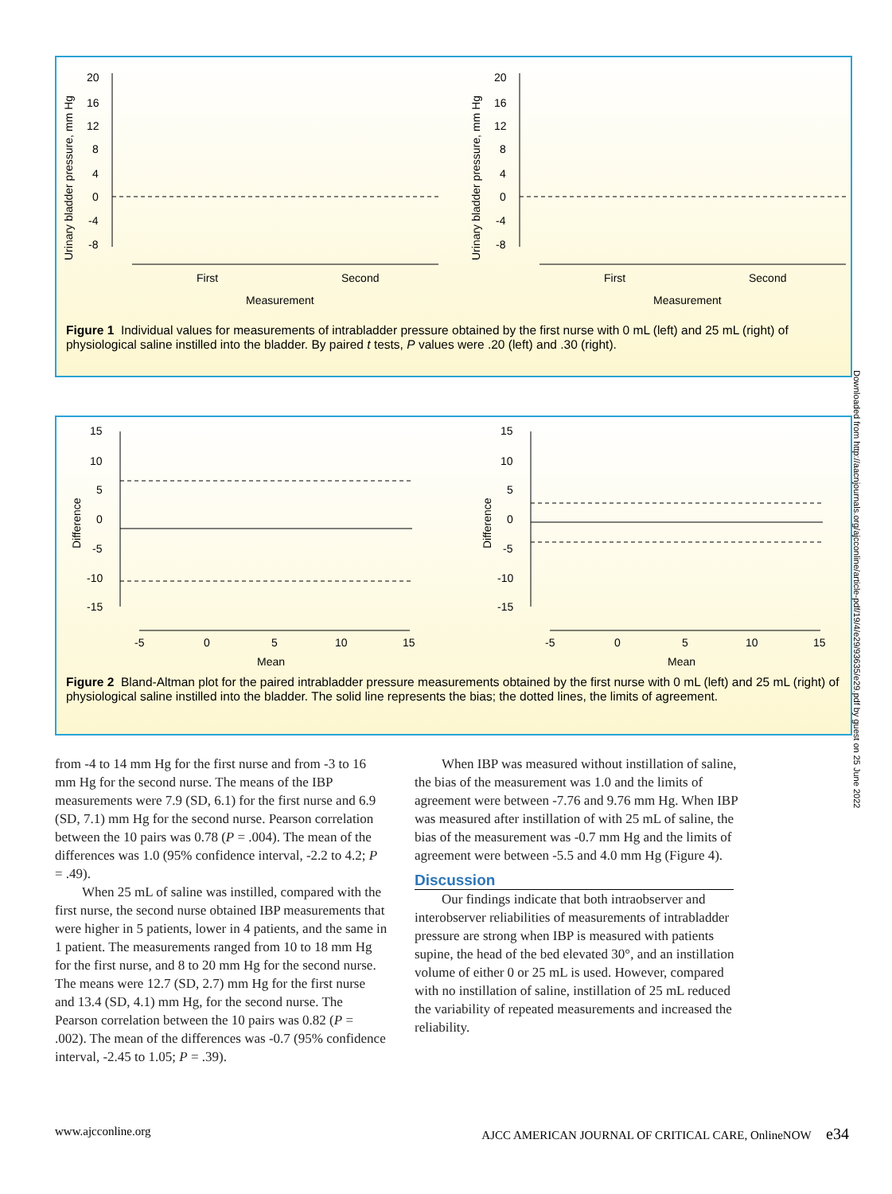Urinary bladder pressure, mm Hg
20
16
12
8
4
0
-4
-8
First
Second
Measurement
Urinary bladder pressure, mm Hg
20
16
12
8
4
0
-4
-8
First
Second
Measurement
Figure 1 Individual values for measurements of intrabladder pressure obtained by the first nurse with 0 mL (left) and 25 mL (right) of physiological saline instilled into the bladder. By paired t tests, P values were .20 (left) and .30 (right).
Difference
15
10
5
0
-5
-10
-15
-5
0
5
10
15
Mean
Difference
15
10
5
0
-5
-10
-15
-5
0
5
10
15
Mean
Figure 2 Bland-Altman plot for the paired intrabladder pressure measurements obtained by the first nurse with 0 mL (left) and 25 mL (right) of physiological saline instilled into the bladder. The solid line represents the bias; the dotted lines, the limits of agreement.
Downloaded from http://aacnjournals.org/ajcconline/article-pdf/19/4/e29/93635/e29.pdf by guest on 25 June 2022
from -4 to 14 mm Hg for the first nurse and from -3 to 16 mm Hg for the second nurse. The means of the IBP measurements were 7.9 (SD, 6.1) for the first nurse and 6.9 (SD, 7.1) mm Hg for the second nurse. Pearson correlation between the 10 pairs was 0.78 (P = .004). The mean of the differences was 1.0 (95% confidence interval, -2.2 to 4.2; P = .49).
When 25 mL of saline was instilled, compared with the first nurse, the second nurse obtained IBP measurements that were higher in 5 patients, lower in 4 patients, and the same in 1 patient. The measurements ranged from 10 to 18 mm Hg for the first nurse, and 8 to 20 mm Hg for the second nurse. The means were 12.7 (SD, 2.7) mm Hg for the first nurse and 13.4 (SD, 4.1) mm Hg, for the second nurse. The Pearson correlation between the 10 pairs was 0.82 (P = .002). The mean of the differences was -0.7 (95% confidence interval, -2.45 to 1.05; P = .39).
When IBP was measured without instillation of saline, the bias of the measurement was 1.0 and the limits of agreement were between -7.76 and 9.76 mm Hg. When IBP was measured after instillation of with 25 mL of saline, the bias of the measurement was -0.7 mm Hg and the limits of agreement were between -5.5 and 4.0 mm Hg (Figure 4).
Discussion
Our findings indicate that both intraobserver and interobserver reliabilities of measurements of intrabladder pressure are strong when IBP is measured with patients supine, the head of the bed elevated 30°, and an instillation volume of either 0 or 25 mL is used. However, compared with no instillation of saline, instillation of 25 mL reduced the variability of repeated measurements and increased the reliability.
www.ajcconline.org AJCC AMERICAN JOURNAL OF CRITICAL CARE, OnlineNOW e34